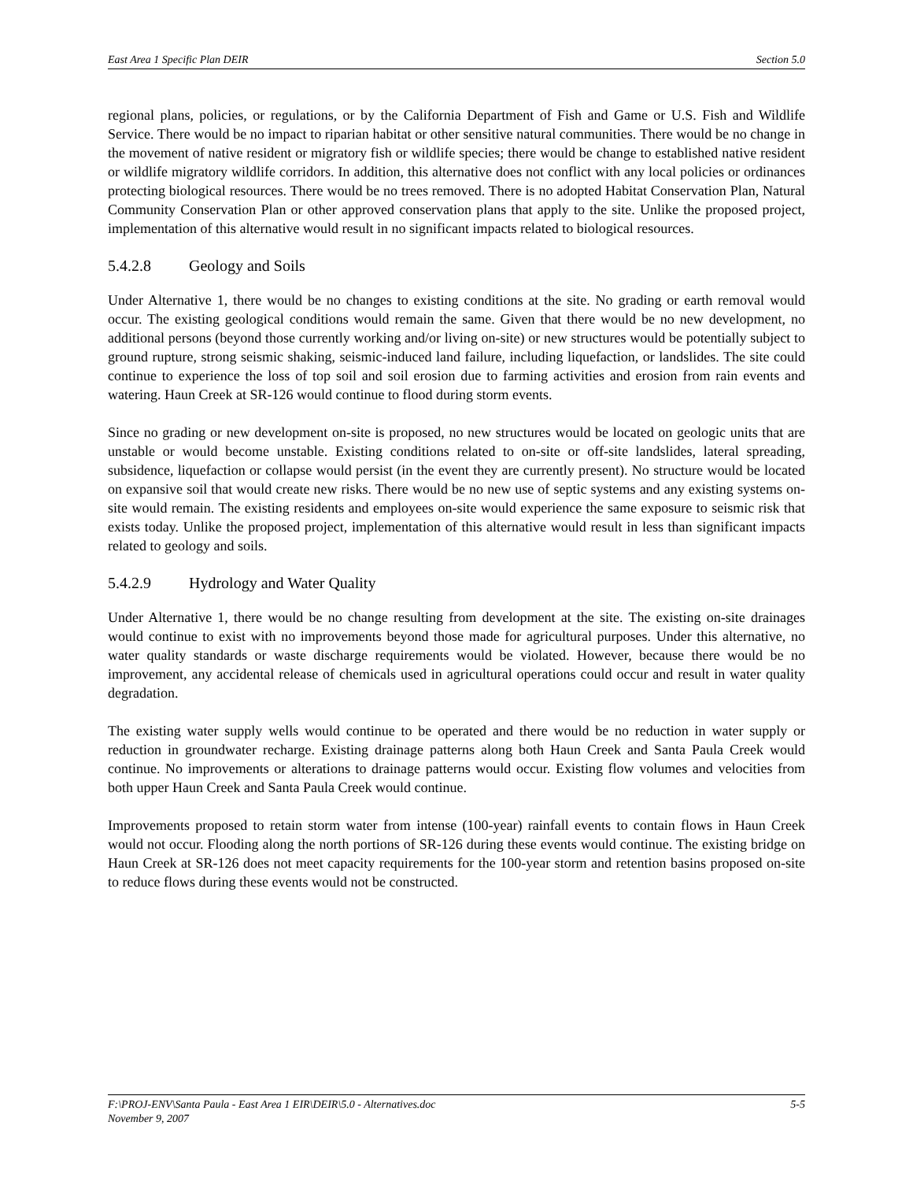East Area 1 Specific Plan DEIR Section 5.0
regional plans, policies, or regulations, or by the California Department of Fish and Game or U.S. Fish and Wildlife Service. There would be no impact to riparian habitat or other sensitive natural communities. There would be no change in the movement of native resident or migratory fish or wildlife species; there would be change to established native resident or wildlife migratory wildlife corridors. In addition, this alternative does not conflict with any local policies or ordinances protecting biological resources. There would be no trees removed. There is no adopted Habitat Conservation Plan, Natural Community Conservation Plan or other approved conservation plans that apply to the site. Unlike the proposed project, implementation of this alternative would result in no significant impacts related to biological resources.
5.4.2.8 Geology and Soils
Under Alternative 1, there would be no changes to existing conditions at the site. No grading or earth removal would occur. The existing geological conditions would remain the same. Given that there would be no new development, no additional persons (beyond those currently working and/or living on-site) or new structures would be potentially subject to ground rupture, strong seismic shaking, seismic-induced land failure, including liquefaction, or landslides. The site could continue to experience the loss of top soil and soil erosion due to farming activities and erosion from rain events and watering. Haun Creek at SR-126 would continue to flood during storm events.
Since no grading or new development on-site is proposed, no new structures would be located on geologic units that are unstable or would become unstable. Existing conditions related to on-site or off-site landslides, lateral spreading, subsidence, liquefaction or collapse would persist (in the event they are currently present). No structure would be located on expansive soil that would create new risks. There would be no new use of septic systems and any existing systems on-site would remain. The existing residents and employees on-site would experience the same exposure to seismic risk that exists today. Unlike the proposed project, implementation of this alternative would result in less than significant impacts related to geology and soils.
5.4.2.9 Hydrology and Water Quality
Under Alternative 1, there would be no change resulting from development at the site. The existing on-site drainages would continue to exist with no improvements beyond those made for agricultural purposes. Under this alternative, no water quality standards or waste discharge requirements would be violated. However, because there would be no improvement, any accidental release of chemicals used in agricultural operations could occur and result in water quality degradation.
The existing water supply wells would continue to be operated and there would be no reduction in water supply or reduction in groundwater recharge. Existing drainage patterns along both Haun Creek and Santa Paula Creek would continue. No improvements or alterations to drainage patterns would occur. Existing flow volumes and velocities from both upper Haun Creek and Santa Paula Creek would continue.
Improvements proposed to retain storm water from intense (100-year) rainfall events to contain flows in Haun Creek would not occur. Flooding along the north portions of SR-126 during these events would continue. The existing bridge on Haun Creek at SR-126 does not meet capacity requirements for the 100-year storm and retention basins proposed on-site to reduce flows during these events would not be constructed.
F:\PROJ-ENV\Santa Paula - East Area 1 EIR\DEIR\5.0 - Alternatives.doc 5-5
November 9, 2007